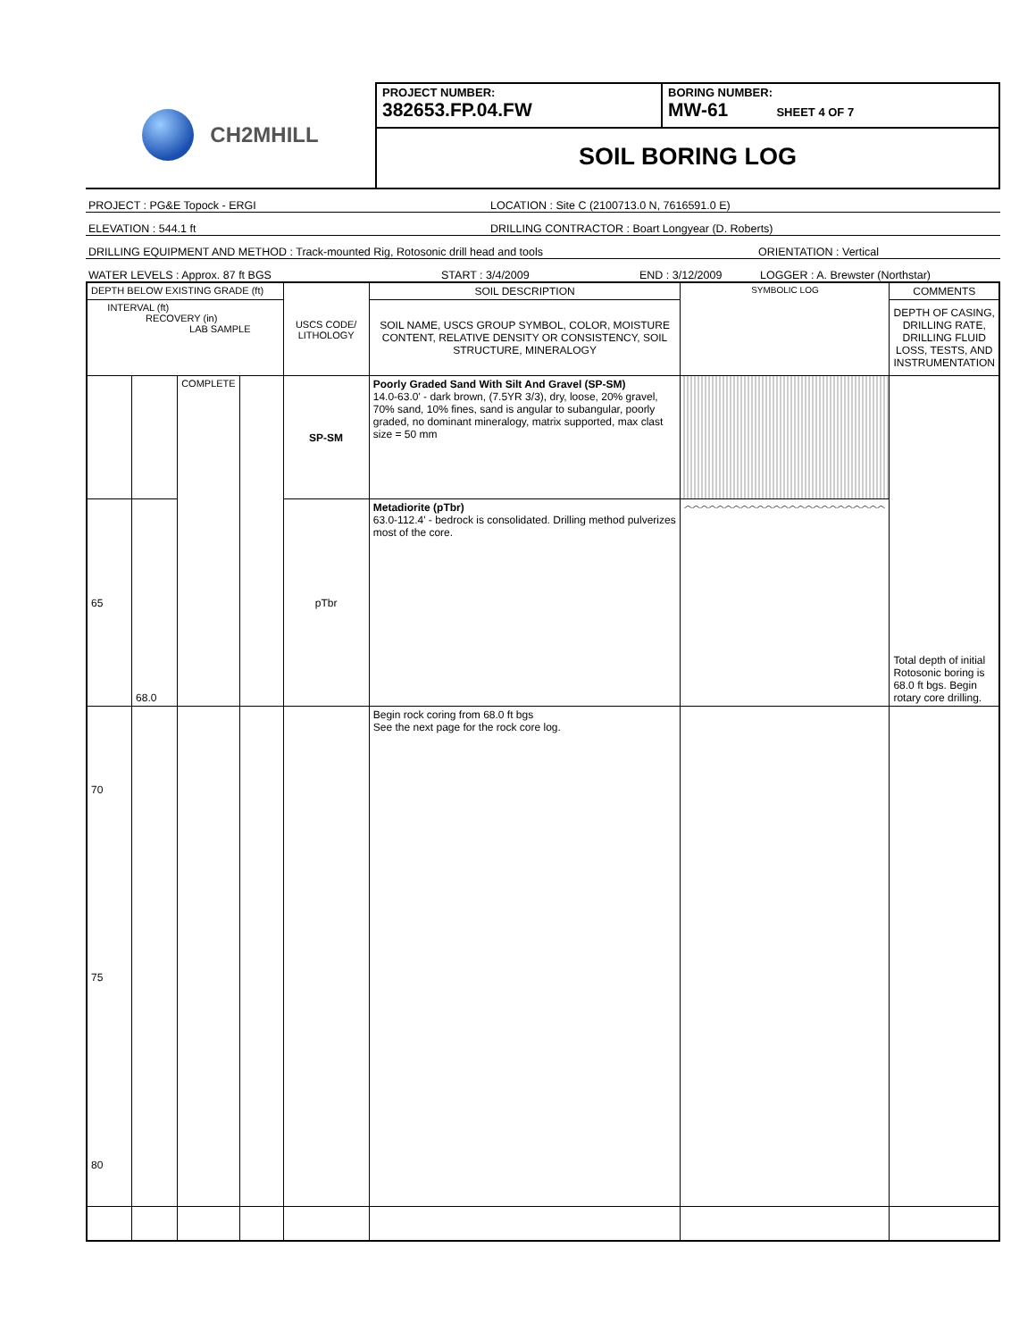CH2MHILL
PROJECT NUMBER:
382653.FP.04.FW
BORING NUMBER:
MW-61 SHEET 4 OF 7
SOIL BORING LOG
PROJECT : PG&E Topock - ERGI LOCATION : Site C (2100713.0 N, 7616591.0 E)
ELEVATION : 544.1 ft DRILLING CONTRACTOR : Boart Longyear (D. Roberts)
DRILLING EQUIPMENT AND METHOD : Track-mounted Rig, Rotosonic drill head and tools ORIENTATION : Vertical
WATER LEVELS : Approx. 87 ft BGS START : 3/4/2009 END : 3/12/2009 LOGGER : A. Brewster (Northstar)
| DEPTH BELOW EXISTING GRADE (ft) | | | | USCS CODE/ LITHOLOGY | SOIL DESCRIPTION | SYMBOLIC LOG | COMMENTS |
| --- | --- | --- | --- | --- | --- | --- | --- |
| INTERVAL (ft) RECOVERY (in) LAB SAMPLE | | | | | SOIL NAME, USCS GROUP SYMBOL, COLOR, MOISTURE CONTENT, RELATIVE DENSITY OR CONSISTENCY, SOIL STRUCTURE, MINERALOGY | | DEPTH OF CASING, DRILLING RATE, DRILLING FLUID LOSS, TESTS, AND INSTRUMENTATION |
| | | COMPLETE | | SP-SM | Poorly Graded Sand With Silt And Gravel (SP-SM) 14.0-63.0' - dark brown, (7.5YR 3/3), dry, loose, 20% gravel, 70% sand, 10% fines, sand is angular to subangular, poorly graded, no dominant mineralogy, matrix supported, max clast size = 50 mm | | Total depth of initial Rotosonic boring is 68.0 ft bgs. Begin rotary core drilling. |
| 65 | 68.0 | | | pTbr | Metadiorite (pTbr) 63.0-112.4' - bedrock is consolidated. Drilling method pulverizes most of the core. | ︿︿︿︿︿︿︿︿︿︿︿︿︿︿︿︿︿︿︿︿︿︿︿︿︿ | |
| 70 75 80 | | | | | Begin rock coring from 68.0 ft bgs See the next page for the rock core log. | | |